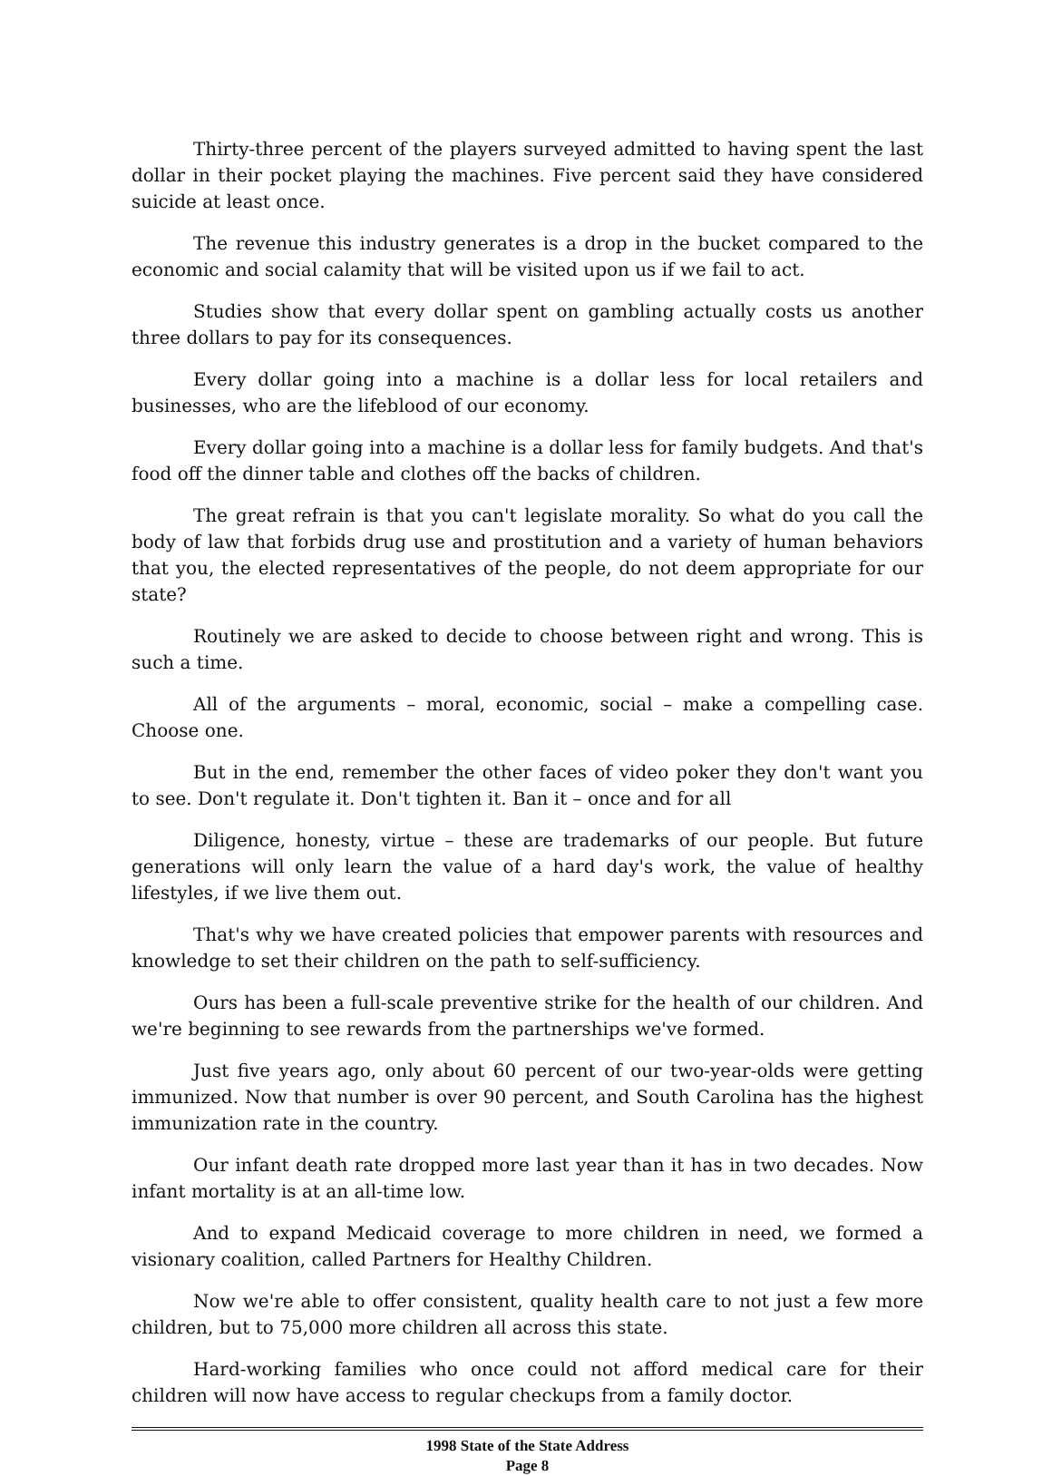Thirty-three percent of the players surveyed admitted to having spent the last dollar in their pocket playing the machines. Five percent said they have considered suicide at least once.
The revenue this industry generates is a drop in the bucket compared to the economic and social calamity that will be visited upon us if we fail to act.
Studies show that every dollar spent on gambling actually costs us another three dollars to pay for its consequences.
Every dollar going into a machine is a dollar less for local retailers and businesses, who are the lifeblood of our economy.
Every dollar going into a machine is a dollar less for family budgets. And that's food off the dinner table and clothes off the backs of children.
The great refrain is that you can't legislate morality. So what do you call the body of law that forbids drug use and prostitution and a variety of human behaviors that you, the elected representatives of the people, do not deem appropriate for our state?
Routinely we are asked to decide to choose between right and wrong. This is such a time.
All of the arguments – moral, economic, social – make a compelling case. Choose one.
But in the end, remember the other faces of video poker they don't want you to see. Don't regulate it. Don't tighten it. Ban it – once and for all
Diligence, honesty, virtue – these are trademarks of our people. But future generations will only learn the value of a hard day's work, the value of healthy lifestyles, if we live them out.
That's why we have created policies that empower parents with resources and knowledge to set their children on the path to self-sufficiency.
Ours has been a full-scale preventive strike for the health of our children. And we're beginning to see rewards from the partnerships we've formed.
Just five years ago, only about 60 percent of our two-year-olds were getting immunized. Now that number is over 90 percent, and South Carolina has the highest immunization rate in the country.
Our infant death rate dropped more last year than it has in two decades. Now infant mortality is at an all-time low.
And to expand Medicaid coverage to more children in need, we formed a visionary coalition, called Partners for Healthy Children.
Now we're able to offer consistent, quality health care to not just a few more children, but to 75,000 more children all across this state.
Hard-working families who once could not afford medical care for their children will now have access to regular checkups from a family doctor.
1998 State of the State Address
Page 8